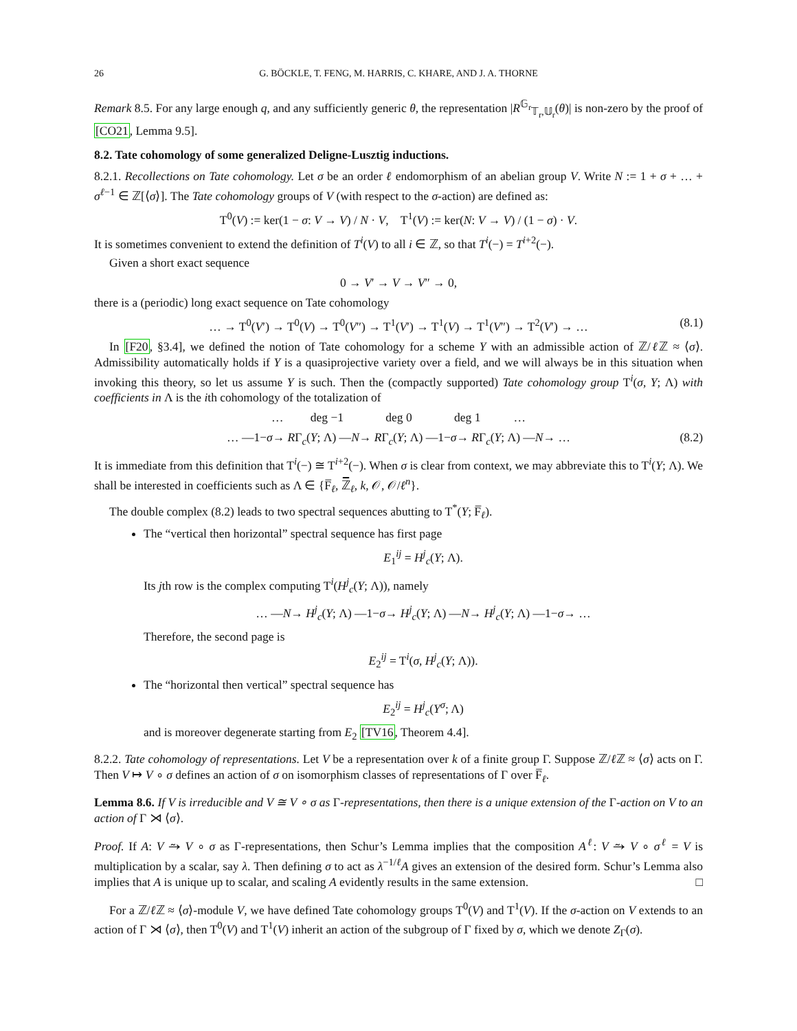26 G. BÖCKLE, T. FENG, M. HARRIS, C. KHARE, AND J. A. THORNE
Remark 8.5. For any large enough q, and any sufficiently generic θ, the representation |R<sup>𝔾<sub>r</sub></sup><sub>𝕋<sub>r</sub>,𝕌<sub>r</sub></sub>(θ)| is non-zero by the proof of [CO21, Lemma 9.5].
8.2. Tate cohomology of some generalized Deligne-Lusztig inductions.
8.2.1. Recollections on Tate cohomology. Let σ be an order ℓ endomorphism of an abelian group V. Write N := 1 + σ + … + σ<sup>ℓ−1</sup> ∈ ℤ[⟨σ⟩]. The Tate cohomology groups of V (with respect to the σ-action) are defined as:
T<sup>0</sup>(V) := ker(1 − σ: V → V) / N · V, T<sup>1</sup>(V) := ker(N: V → V) / (1 − σ) · V.
It is sometimes convenient to extend the definition of T<sup>i</sup>(V) to all i ∈ ℤ, so that T<sup>i</sup>(−) = T<sup>i+2</sup>(−).
Given a short exact sequence
0 → V′ → V → V″ → 0,
there is a (periodic) long exact sequence on Tate cohomology
… → T<sup>0</sup>(V′) → T<sup>0</sup>(V) → T<sup>0</sup>(V″) → T<sup>1</sup>(V′) → T<sup>1</sup>(V) → T<sup>1</sup>(V″) → T<sup>2</sup>(V′) → … (8.1)
In [F20, §3.4], we defined the notion of Tate cohomology for a scheme Y with an admissible action of ℤ/ℓ ℤ ≈ ⟨σ⟩. Admissibility automatically holds if Y is a quasiprojective variety over a field, and we will always be in this situation when invoking this theory, so let us assume Y is such. Then the (compactly supported) Tate cohomology group T<sup>i</sup>(σ, Y; Λ) with coefficients in Λ is the ith cohomology of the totalization of
… deg −1 deg 0 deg 1 …
… —1−σ→ RΓ<sub>c</sub>(Y; Λ) —N→ RΓ<sub>c</sub>(Y; Λ) —1−σ→ RΓ<sub>c</sub>(Y; Λ) —N→ … (8.2)
It is immediate from this definition that T<sup>i</sup>(−) ≅ T<sup>i+2</sup>(−). When σ is clear from context, we may abbreviate this to T<sup>i</sup>(Y; Λ). We shall be interested in coefficients such as Λ ∈ {F̅<sub>ℓ</sub>, ℤ̅<sub>ℓ</sub>, k, 𝒪, 𝒪/ℓ<sup>n</sup>}.
The double complex (8.2) leads to two spectral sequences abutting to T<sup>*</sup>(Y; F̅<sub>ℓ</sub>).
The “vertical then horizontal” spectral sequence has first page
E<sub>1</sub><sup>ij</sup> = H<sup>j</sup><sub>c</sub>(Y; Λ).
Its jth row is the complex computing T<sup>i</sup>(H<sup>j</sup><sub>c</sub>(Y; Λ)), namely
… —N→ H<sup>j</sup><sub>c</sub>(Y; Λ) —1−σ→ H<sup>j</sup><sub>c</sub>(Y; Λ) —N→ H<sup>j</sup><sub>c</sub>(Y; Λ) —1−σ→ …
Therefore, the second page is
E<sub>2</sub><sup>ij</sup> = T<sup>i</sup>(σ, H<sup>j</sup><sub>c</sub>(Y; Λ)).
The “horizontal then vertical” spectral sequence has
E<sub>2</sub><sup>ij</sup> = H<sup>j</sup><sub>c</sub>(Y<sup>σ</sup>; Λ)
and is moreover degenerate starting from E<sub>2</sub> [TV16, Theorem 4.4].
8.2.2. Tate cohomology of representations. Let V be a representation over k of a finite group Γ. Suppose ℤ/ℓ ℤ ≈ ⟨σ⟩ acts on Γ. Then V ↦ V ∘ σ defines an action of σ on isomorphism classes of representations of Γ over F̅<sub>ℓ</sub>.
Lemma 8.6. If V is irreducible and V ≅ V ∘ σ as Γ-representations, then there is a unique extension of the Γ-action on V to an action of Γ ⋊ ⟨σ⟩.
Proof. If A: V ⥲ V ∘ σ as Γ-representations, then Schur’s Lemma implies that the composition A<sup>ℓ</sup>: V ⥲ V ∘ σ<sup>ℓ</sup> = V is multiplication by a scalar, say λ. Then defining σ to act as λ<sup>−1/ℓ</sup>A gives an extension of the desired form. Schur’s Lemma also implies that A is unique up to scalar, and scaling A evidently results in the same extension. □
For a ℤ/ℓ ℤ ≈ ⟨σ⟩-module V, we have defined Tate cohomology groups T<sup>0</sup>(V) and T<sup>1</sup>(V). If the σ-action on V extends to an action of Γ ⋊ ⟨σ⟩, then T<sup>0</sup>(V) and T<sup>1</sup>(V) inherit an action of the subgroup of Γ fixed by σ, which we denote Z<sub>Γ</sub>(σ).